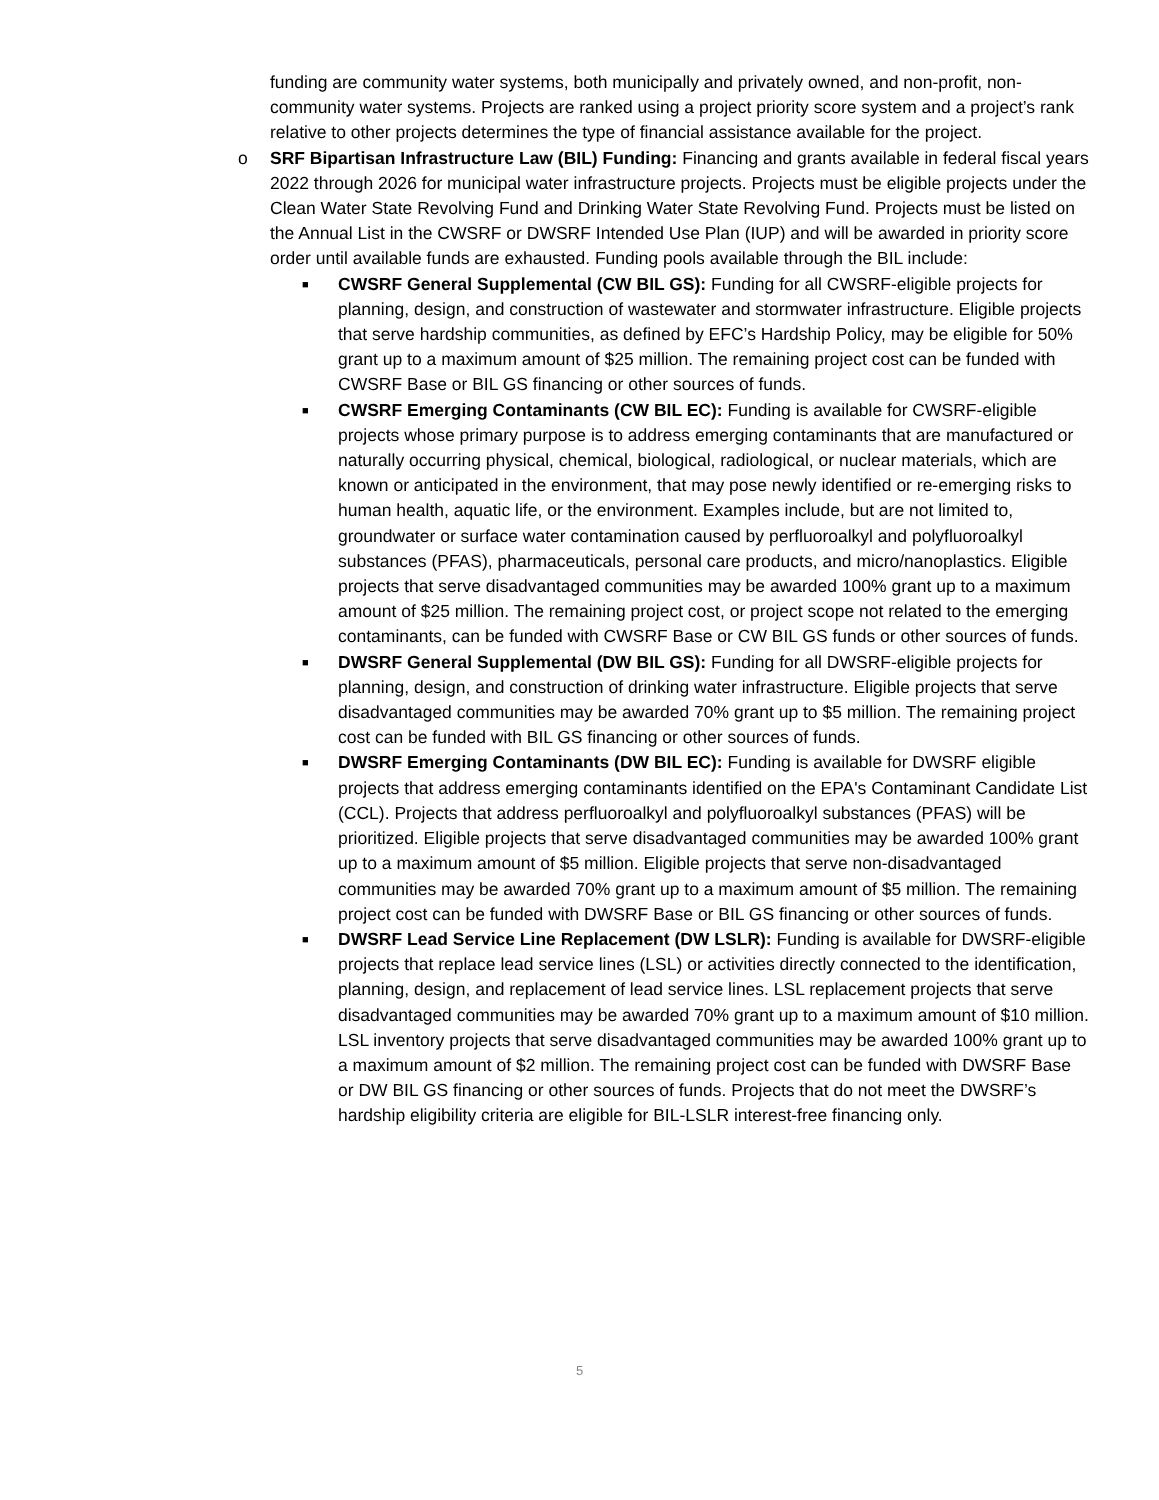funding are community water systems, both municipally and privately owned, and non-profit, non-community water systems. Projects are ranked using a project priority score system and a project’s rank relative to other projects determines the type of financial assistance available for the project.
o
SRF Bipartisan Infrastructure Law (BIL) Funding: Financing and grants available in federal fiscal years 2022 through 2026 for municipal water infrastructure projects. Projects must be eligible projects under the Clean Water State Revolving Fund and Drinking Water State Revolving Fund. Projects must be listed on the Annual List in the CWSRF or DWSRF Intended Use Plan (IUP) and will be awarded in priority score order until available funds are exhausted. Funding pools available through the BIL include:
■
CWSRF General Supplemental (CW BIL GS): Funding for all CWSRF-eligible projects for planning, design, and construction of wastewater and stormwater infrastructure. Eligible projects that serve hardship communities, as defined by EFC’s Hardship Policy, may be eligible for 50% grant up to a maximum amount of $25 million. The remaining project cost can be funded with CWSRF Base or BIL GS financing or other sources of funds.
■
CWSRF Emerging Contaminants (CW BIL EC): Funding is available for CWSRF-eligible projects whose primary purpose is to address emerging contaminants that are manufactured or naturally occurring physical, chemical, biological, radiological, or nuclear materials, which are known or anticipated in the environment, that may pose newly identified or re-emerging risks to human health, aquatic life, or the environment. Examples include, but are not limited to, groundwater or surface water contamination caused by perfluoroalkyl and polyfluoroalkyl substances (PFAS), pharmaceuticals, personal care products, and micro/nanoplastics. Eligible projects that serve disadvantaged communities may be awarded 100% grant up to a maximum amount of $25 million. The remaining project cost, or project scope not related to the emerging contaminants, can be funded with CWSRF Base or CW BIL GS funds or other sources of funds.
■
DWSRF General Supplemental (DW BIL GS): Funding for all DWSRF-eligible projects for planning, design, and construction of drinking water infrastructure. Eligible projects that serve disadvantaged communities may be awarded 70% grant up to $5 million. The remaining project cost can be funded with BIL GS financing or other sources of funds.
■
DWSRF Emerging Contaminants (DW BIL EC): Funding is available for DWSRF eligible projects that address emerging contaminants identified on the EPA's Contaminant Candidate List (CCL). Projects that address perfluoroalkyl and polyfluoroalkyl substances (PFAS) will be prioritized. Eligible projects that serve disadvantaged communities may be awarded 100% grant up to a maximum amount of $5 million. Eligible projects that serve non-disadvantaged communities may be awarded 70% grant up to a maximum amount of $5 million. The remaining project cost can be funded with DWSRF Base or BIL GS financing or other sources of funds.
■
DWSRF Lead Service Line Replacement (DW LSLR): Funding is available for DWSRF-eligible projects that replace lead service lines (LSL) or activities directly connected to the identification, planning, design, and replacement of lead service lines. LSL replacement projects that serve disadvantaged communities may be awarded 70% grant up to a maximum amount of $10 million. LSL inventory projects that serve disadvantaged communities may be awarded 100% grant up to a maximum amount of $2 million. The remaining project cost can be funded with DWSRF Base or DW BIL GS financing or other sources of funds. Projects that do not meet the DWSRF’s hardship eligibility criteria are eligible for BIL-LSLR interest-free financing only.
5